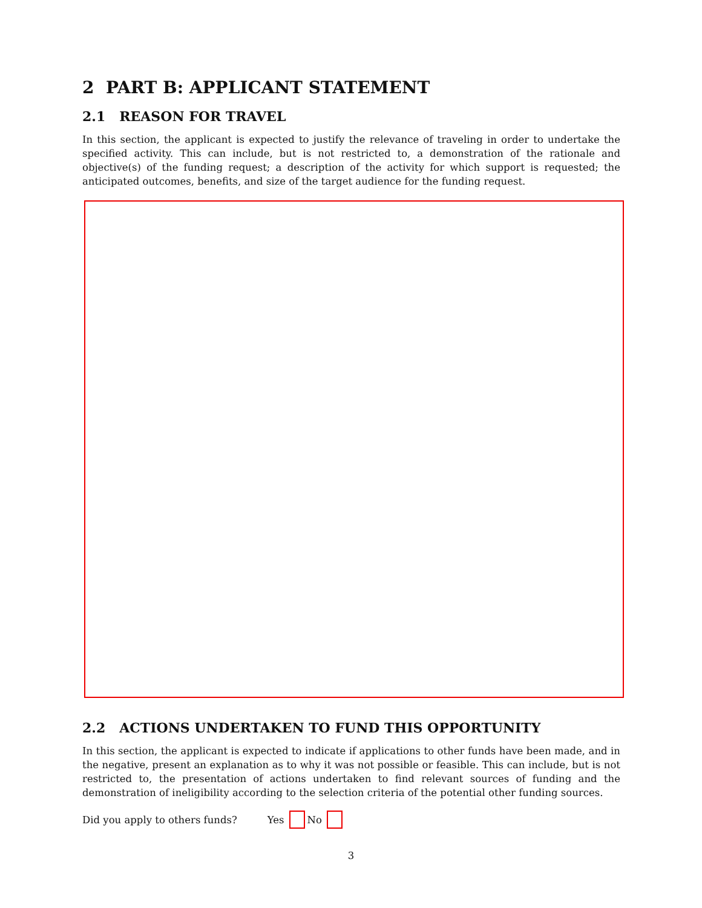2 PART B: APPLICANT STATEMENT
2.1 REASON FOR TRAVEL
In this section, the applicant is expected to justify the relevance of traveling in order to undertake the specified activity. This can include, but is not restricted to, a demonstration of the rationale and objective(s) of the funding request; a description of the activity for which support is requested; the anticipated outcomes, benefits, and size of the target audience for the funding request.
2.2 ACTIONS UNDERTAKEN TO FUND THIS OPPORTUNITY
In this section, the applicant is expected to indicate if applications to other funds have been made, and in the negative, present an explanation as to why it was not possible or feasible. This can include, but is not restricted to, the presentation of actions undertaken to find relevant sources of funding and the demonstration of ineligibility according to the selection criteria of the potential other funding sources.
Did you apply to others funds? Yes No
3